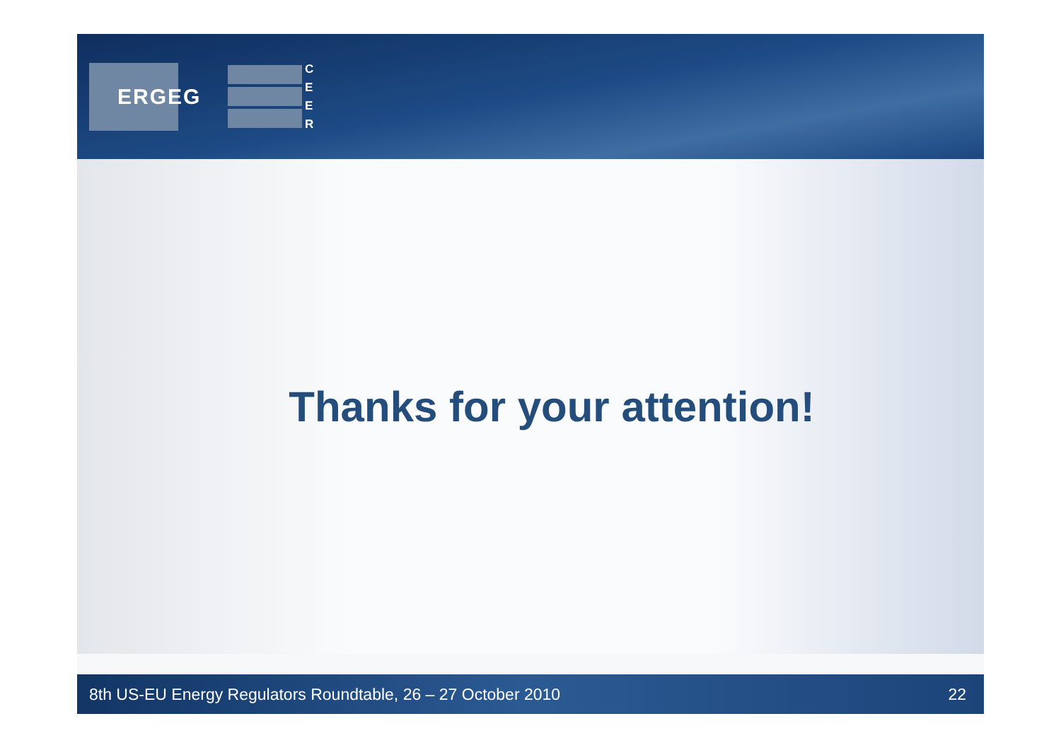ERGEG
C E E R
Thanks for your attention!
8th US-EU Energy Regulators Roundtable, 26 – 27 October 2010 22